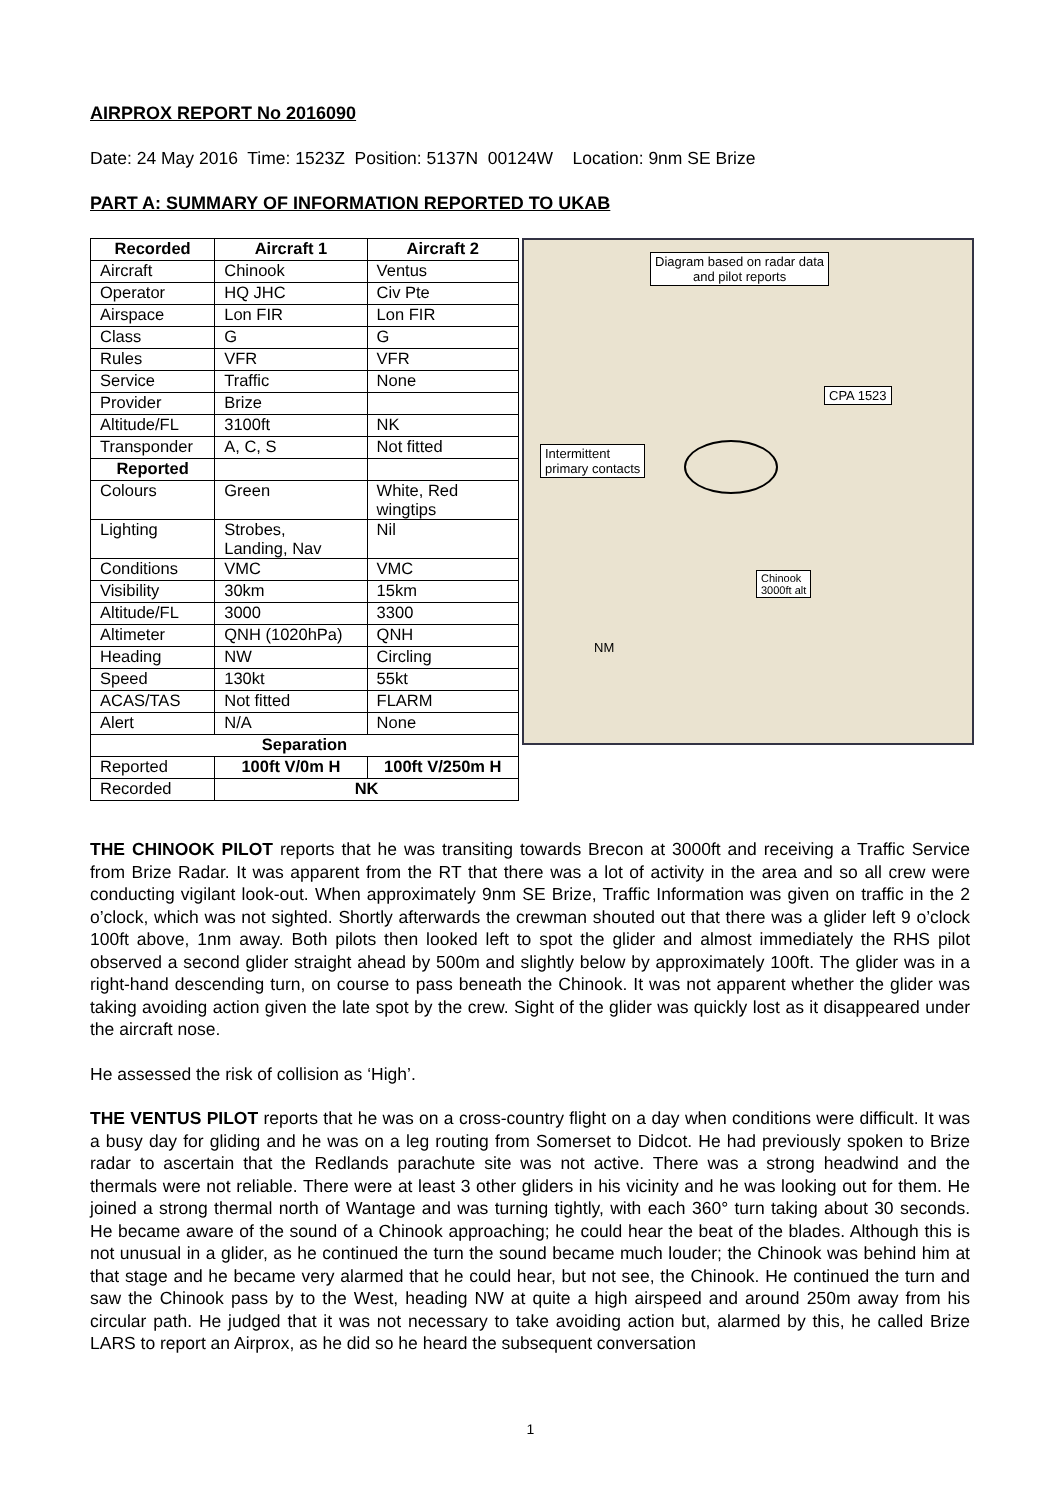AIRPROX REPORT No 2016090
Date: 24 May 2016 Time: 1523Z Position: 5137N 00124W Location: 9nm SE Brize
PART A: SUMMARY OF INFORMATION REPORTED TO UKAB
| Recorded | Aircraft 1 | Aircraft 2 |
| --- | --- | --- |
| Aircraft | Chinook | Ventus |
| Operator | HQ JHC | Civ Pte |
| Airspace | Lon FIR | Lon FIR |
| Class | G | G |
| Rules | VFR | VFR |
| Service | Traffic | None |
| Provider | Brize | |
| Altitude/FL | 3100ft | NK |
| Transponder | A, C, S | Not fitted |
| Reported | | |
| Colours | Green | White, Red wingtips |
| Lighting | Strobes, Landing, Nav | Nil |
| Conditions | VMC | VMC |
| Visibility | 30km | 15km |
| Altitude/FL | 3000 | 3300 |
| Altimeter | QNH (1020hPa) | QNH |
| Heading | NW | Circling |
| Speed | 130kt | 55kt |
| ACAS/TAS | Not fitted | FLARM |
| Alert | N/A | None |
| Separation | | |
| Reported | 100ft V/0m H | 100ft V/250m H |
| Recorded | NK | |
Diagram based on radar data
and pilot reports
CPA 1523
Intermittent
primary contacts
Chinook
3000ft alt
NM
THE CHINOOK PILOT reports that he was transiting towards Brecon at 3000ft and receiving a Traffic Service from Brize Radar. It was apparent from the RT that there was a lot of activity in the area and so all crew were conducting vigilant look-out. When approximately 9nm SE Brize, Traffic Information was given on traffic in the 2 o’clock, which was not sighted. Shortly afterwards the crewman shouted out that there was a glider left 9 o’clock 100ft above, 1nm away. Both pilots then looked left to spot the glider and almost immediately the RHS pilot observed a second glider straight ahead by 500m and slightly below by approximately 100ft. The glider was in a right-hand descending turn, on course to pass beneath the Chinook. It was not apparent whether the glider was taking avoiding action given the late spot by the crew. Sight of the glider was quickly lost as it disappeared under the aircraft nose.
He assessed the risk of collision as ‘High’.
THE VENTUS PILOT reports that he was on a cross-country flight on a day when conditions were difficult. It was a busy day for gliding and he was on a leg routing from Somerset to Didcot. He had previously spoken to Brize radar to ascertain that the Redlands parachute site was not active. There was a strong headwind and the thermals were not reliable. There were at least 3 other gliders in his vicinity and he was looking out for them. He joined a strong thermal north of Wantage and was turning tightly, with each 360° turn taking about 30 seconds. He became aware of the sound of a Chinook approaching; he could hear the beat of the blades. Although this is not unusual in a glider, as he continued the turn the sound became much louder; the Chinook was behind him at that stage and he became very alarmed that he could hear, but not see, the Chinook. He continued the turn and saw the Chinook pass by to the West, heading NW at quite a high airspeed and around 250m away from his circular path. He judged that it was not necessary to take avoiding action but, alarmed by this, he called Brize LARS to report an Airprox, as he did so he heard the subsequent conversation
1